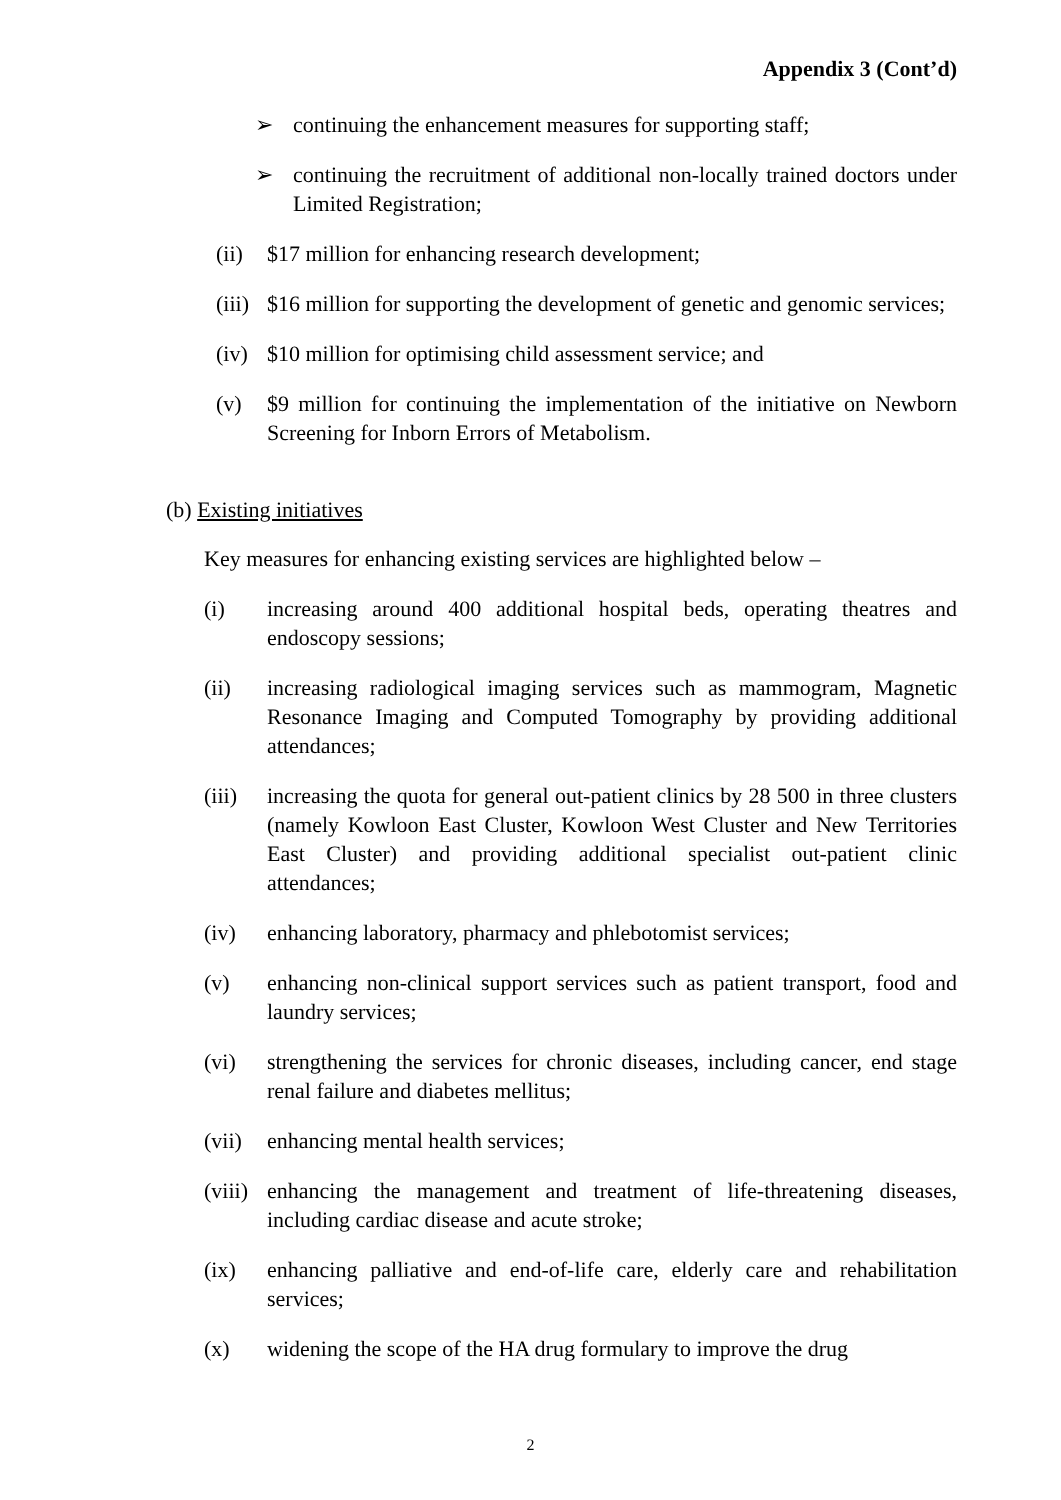Appendix 3 (Cont’d)
➢ continuing the enhancement measures for supporting staff;
➢ continuing the recruitment of additional non-locally trained doctors under Limited Registration;
(ii) $17 million for enhancing research development;
(iii) $16 million for supporting the development of genetic and genomic services;
(iv) $10 million for optimising child assessment service; and
(v) $9 million for continuing the implementation of the initiative on Newborn Screening for Inborn Errors of Metabolism.
(b) Existing initiatives
Key measures for enhancing existing services are highlighted below –
(i) increasing around 400 additional hospital beds, operating theatres and endoscopy sessions;
(ii) increasing radiological imaging services such as mammogram, Magnetic Resonance Imaging and Computed Tomography by providing additional attendances;
(iii) increasing the quota for general out-patient clinics by 28 500 in three clusters (namely Kowloon East Cluster, Kowloon West Cluster and New Territories East Cluster) and providing additional specialist out-patient clinic attendances;
(iv) enhancing laboratory, pharmacy and phlebotomist services;
(v) enhancing non-clinical support services such as patient transport, food and laundry services;
(vi) strengthening the services for chronic diseases, including cancer, end stage renal failure and diabetes mellitus;
(vii) enhancing mental health services;
(viii) enhancing the management and treatment of life-threatening diseases, including cardiac disease and acute stroke;
(ix) enhancing palliative and end-of-life care, elderly care and rehabilitation services;
(x) widening the scope of the HA drug formulary to improve the drug
2